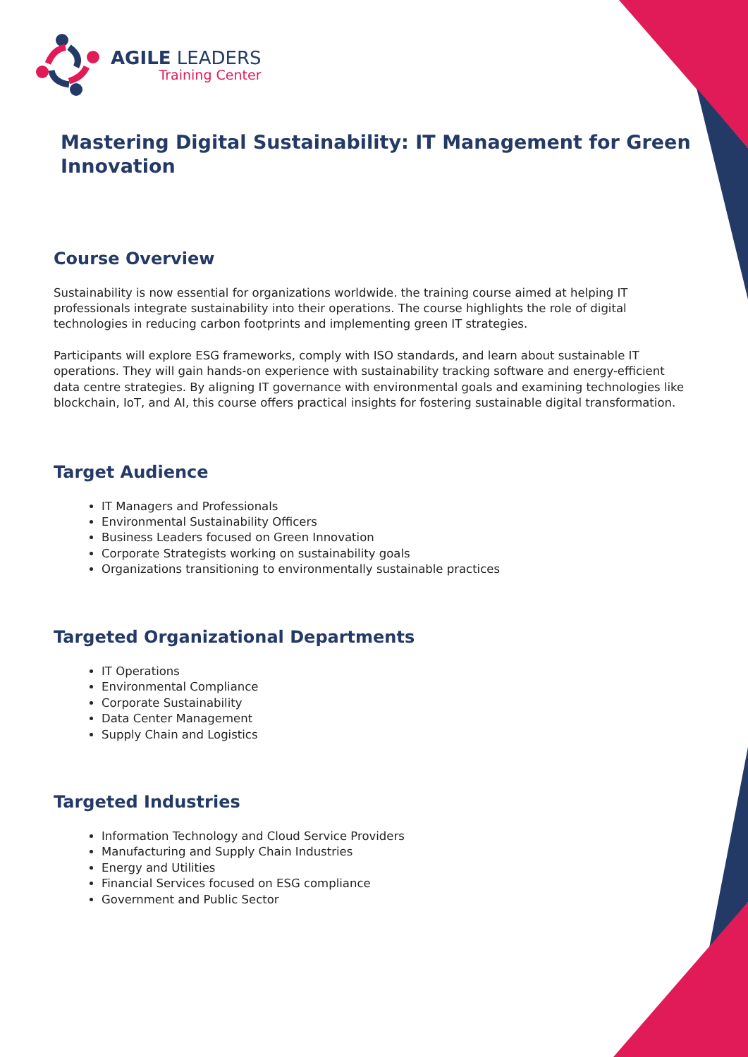AGILE LEADERS
Training Center
Mastering Digital Sustainability: IT Management for Green Innovation
Course Overview
Sustainability is now essential for organizations worldwide. the training course aimed at helping IT professionals integrate sustainability into their operations. The course highlights the role of digital technologies in reducing carbon footprints and implementing green IT strategies.
Participants will explore ESG frameworks, comply with ISO standards, and learn about sustainable IT operations. They will gain hands-on experience with sustainability tracking software and energy-efficient data centre strategies. By aligning IT governance with environmental goals and examining technologies like blockchain, IoT, and AI, this course offers practical insights for fostering sustainable digital transformation.
Target Audience
IT Managers and Professionals
Environmental Sustainability Officers
Business Leaders focused on Green Innovation
Corporate Strategists working on sustainability goals
Organizations transitioning to environmentally sustainable practices
Targeted Organizational Departments
IT Operations
Environmental Compliance
Corporate Sustainability
Data Center Management
Supply Chain and Logistics
Targeted Industries
Information Technology and Cloud Service Providers
Manufacturing and Supply Chain Industries
Energy and Utilities
Financial Services focused on ESG compliance
Government and Public Sector